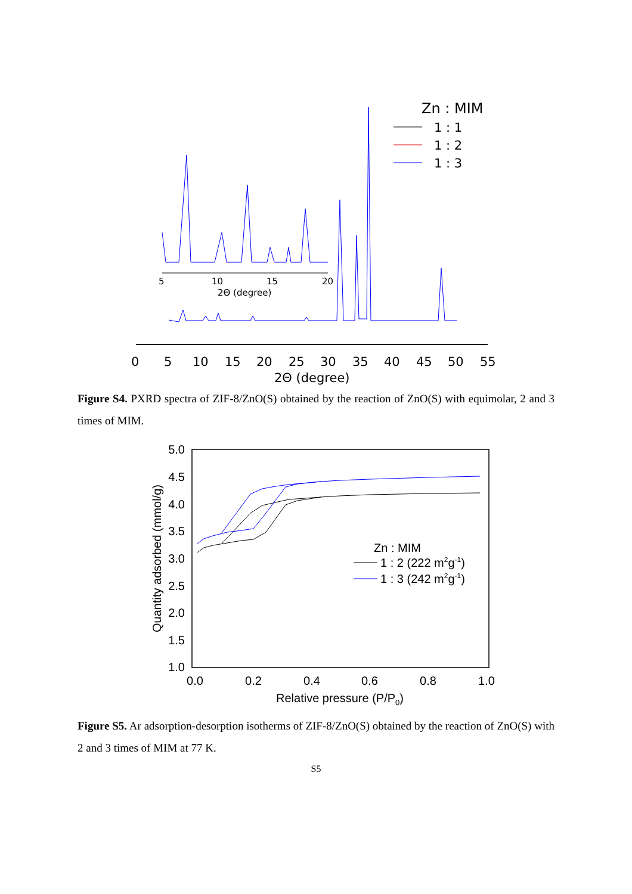Zn : MIM
1 : 1
1 : 2
1 : 3
5
10
15
20
2Θ (degree)
0
5
10
15
20
25
30
35
40
45
50
55
2Θ (degree)
Figure S4. PXRD spectra of ZIF-8/ZnO(S) obtained by the reaction of ZnO(S) with equimolar, 2 and 3 times of MIM.
5.0
4.5
4.0
3.5
3.0
2.5
2.0
1.5
1.0
0.0
0.2
0.4
0.6
0.8
1.0
Relative pressure (P/P0)
Quantity adsorbed (mmol/g)
Zn : MIM
1 : 2 (222 m2g-1)
1 : 3 (242 m2g-1)
Figure S5. Ar adsorption-desorption isotherms of ZIF-8/ZnO(S) obtained by the reaction of ZnO(S) with 2 and 3 times of MIM at 77 K.
S5